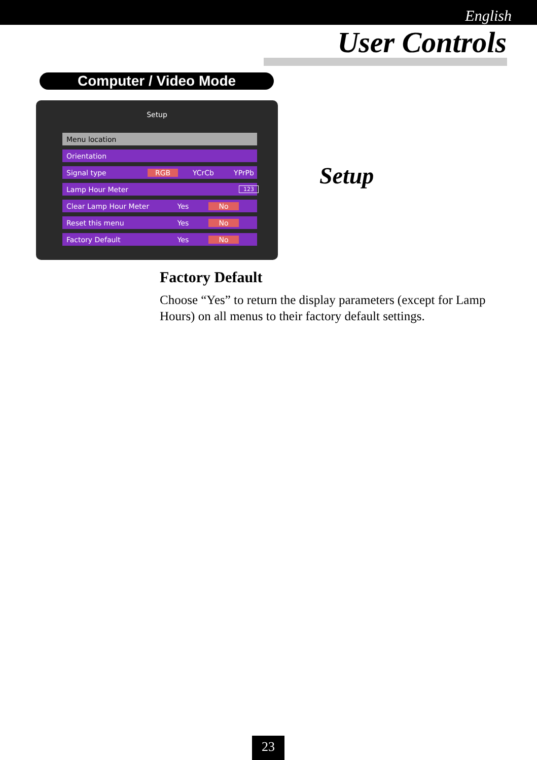English
User Controls
Computer / Video Mode
Setup
Menu location
Orientation
Signal type RGB YCrCb YPrPb
Lamp Hour Meter 123
Clear Lamp Hour Meter Yes No
Reset this menu Yes No
Factory Default Yes No
Setup
Factory Default
Choose “Yes” to return the display parameters (except for Lamp Hours) on all menus to their factory default settings.
23